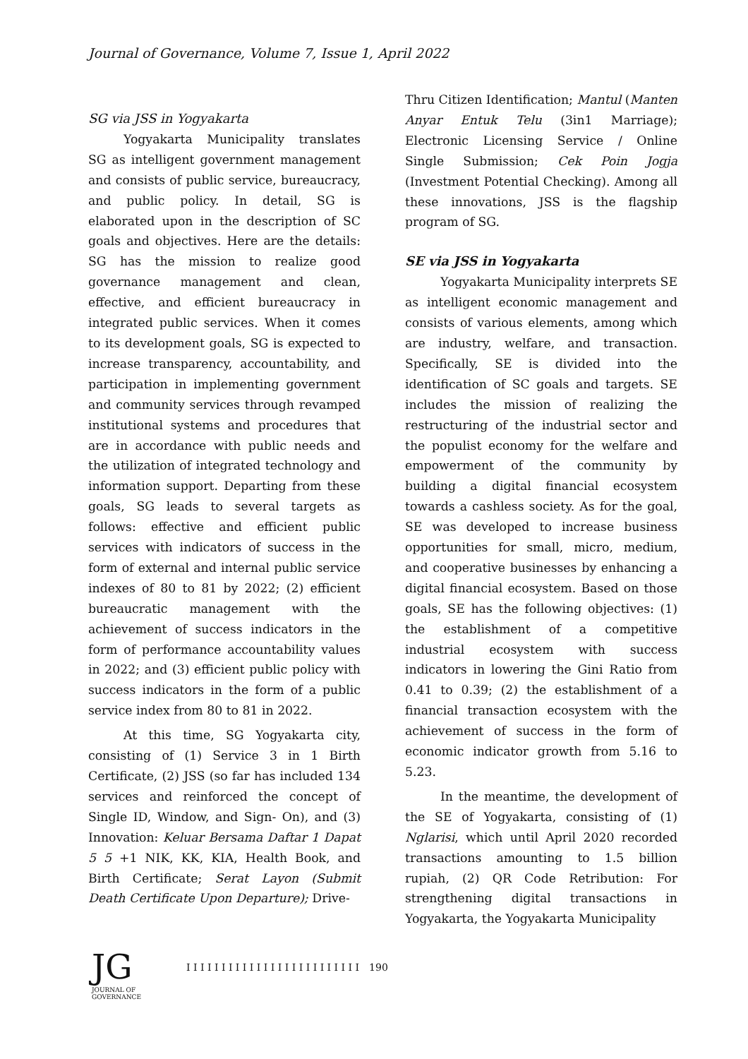Journal of Governance, Volume 7, Issue 1, April 2022
SG via JSS in Yogyakarta
Yogyakarta Municipality translates SG as intelligent government management and consists of public service, bureaucracy, and public policy. In detail, SG is elaborated upon in the description of SC goals and objectives. Here are the details: SG has the mission to realize good governance management and clean, effective, and efficient bureaucracy in integrated public services. When it comes to its development goals, SG is expected to increase transparency, accountability, and participation in implementing government and community services through revamped institutional systems and procedures that are in accordance with public needs and the utilization of integrated technology and information support. Departing from these goals, SG leads to several targets as follows: effective and efficient public services with indicators of success in the form of external and internal public service indexes of 80 to 81 by 2022; (2) efficient bureaucratic management with the achievement of success indicators in the form of performance accountability values in 2022; and (3) efficient public policy with success indicators in the form of a public service index from 80 to 81 in 2022.
At this time, SG Yogyakarta city, consisting of (1) Service 3 in 1 Birth Certificate, (2) JSS (so far has included 134 services and reinforced the concept of Single ID, Window, and Sign- On), and (3) Innovation: Keluar Bersama Daftar 1 Dapat 5 5 +1 NIK, KK, KIA, Health Book, and Birth Certificate; Serat Layon (Submit Death Certificate Upon Departure); Drive-
Thru Citizen Identification; Mantul (Manten Anyar Entuk Telu (3in1 Marriage); Electronic Licensing Service / Online Single Submission; Cek Poin Jogja (Investment Potential Checking). Among all these innovations, JSS is the flagship program of SG.
SE via JSS in Yogyakarta
Yogyakarta Municipality interprets SE as intelligent economic management and consists of various elements, among which are industry, welfare, and transaction. Specifically, SE is divided into the identification of SC goals and targets. SE includes the mission of realizing the restructuring of the industrial sector and the populist economy for the welfare and empowerment of the community by building a digital financial ecosystem towards a cashless society. As for the goal, SE was developed to increase business opportunities for small, micro, medium, and cooperative businesses by enhancing a digital financial ecosystem. Based on those goals, SE has the following objectives: (1) the establishment of a competitive industrial ecosystem with success indicators in lowering the Gini Ratio from 0.41 to 0.39; (2) the establishment of a financial transaction ecosystem with the achievement of success in the form of economic indicator growth from 5.16 to 5.23.
In the meantime, the development of the SE of Yogyakarta, consisting of (1) Nglarisi, which until April 2020 recorded transactions amounting to 1.5 billion rupiah, (2) QR Code Retribution: For strengthening digital transactions in Yogyakarta, the Yogyakarta Municipality
JG
JOURNAL OF GOVERNANCE
I I I I I I I I I I I I I I I I I I I I I I I I I 190